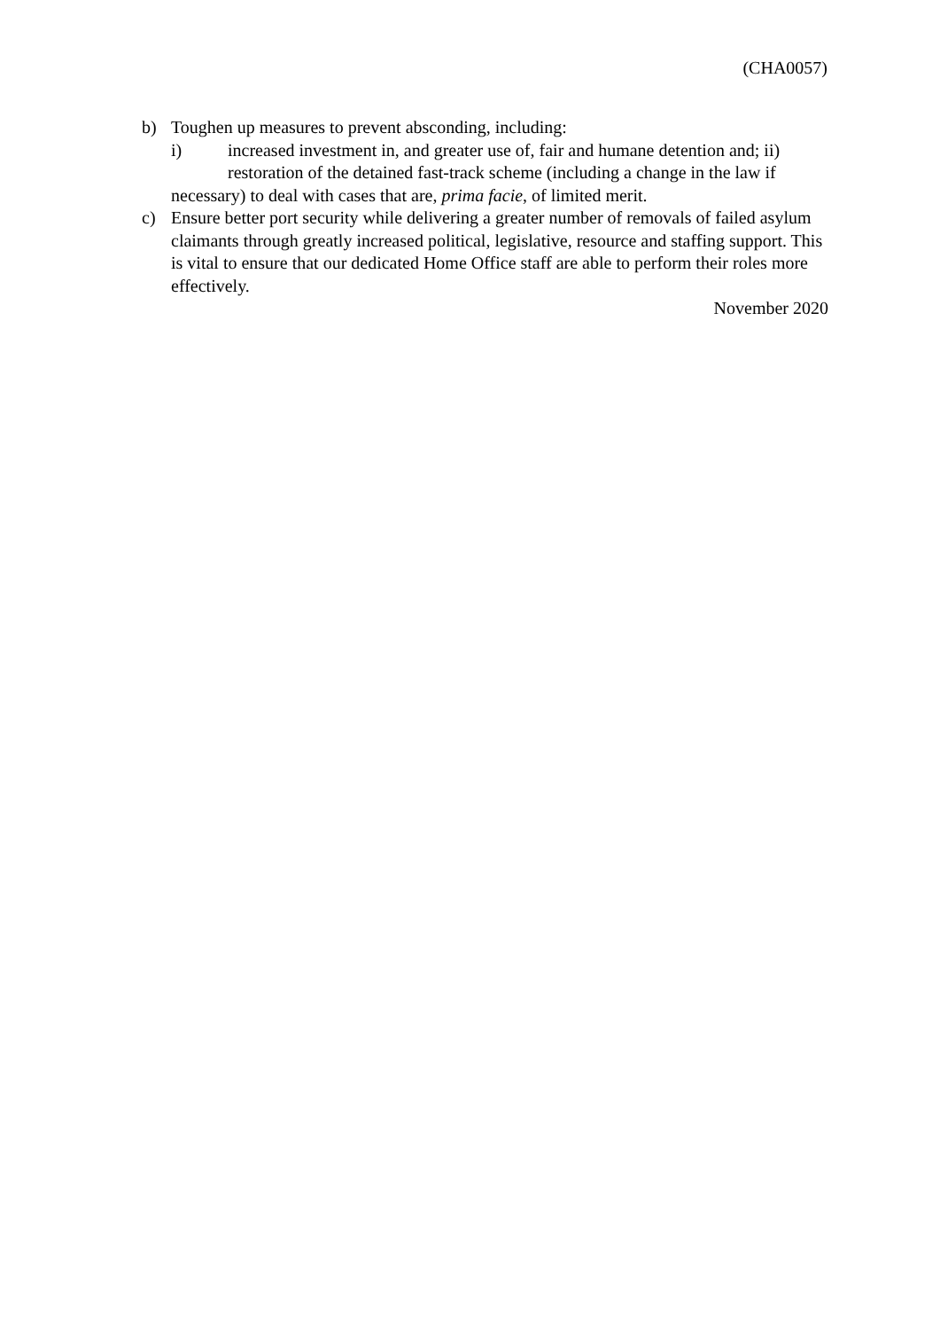(CHA0057)
b) Toughen up measures to prevent absconding, including:
i) increased investment in, and greater use of, fair and humane detention and; ii) restoration of the detained fast-track scheme (including a change in the law if
necessary) to deal with cases that are, prima facie, of limited merit.
c) Ensure better port security while delivering a greater number of removals of failed asylum claimants through greatly increased political, legislative, resource and staffing support. This is vital to ensure that our dedicated Home Office staff are able to perform their roles more effectively.
November 2020